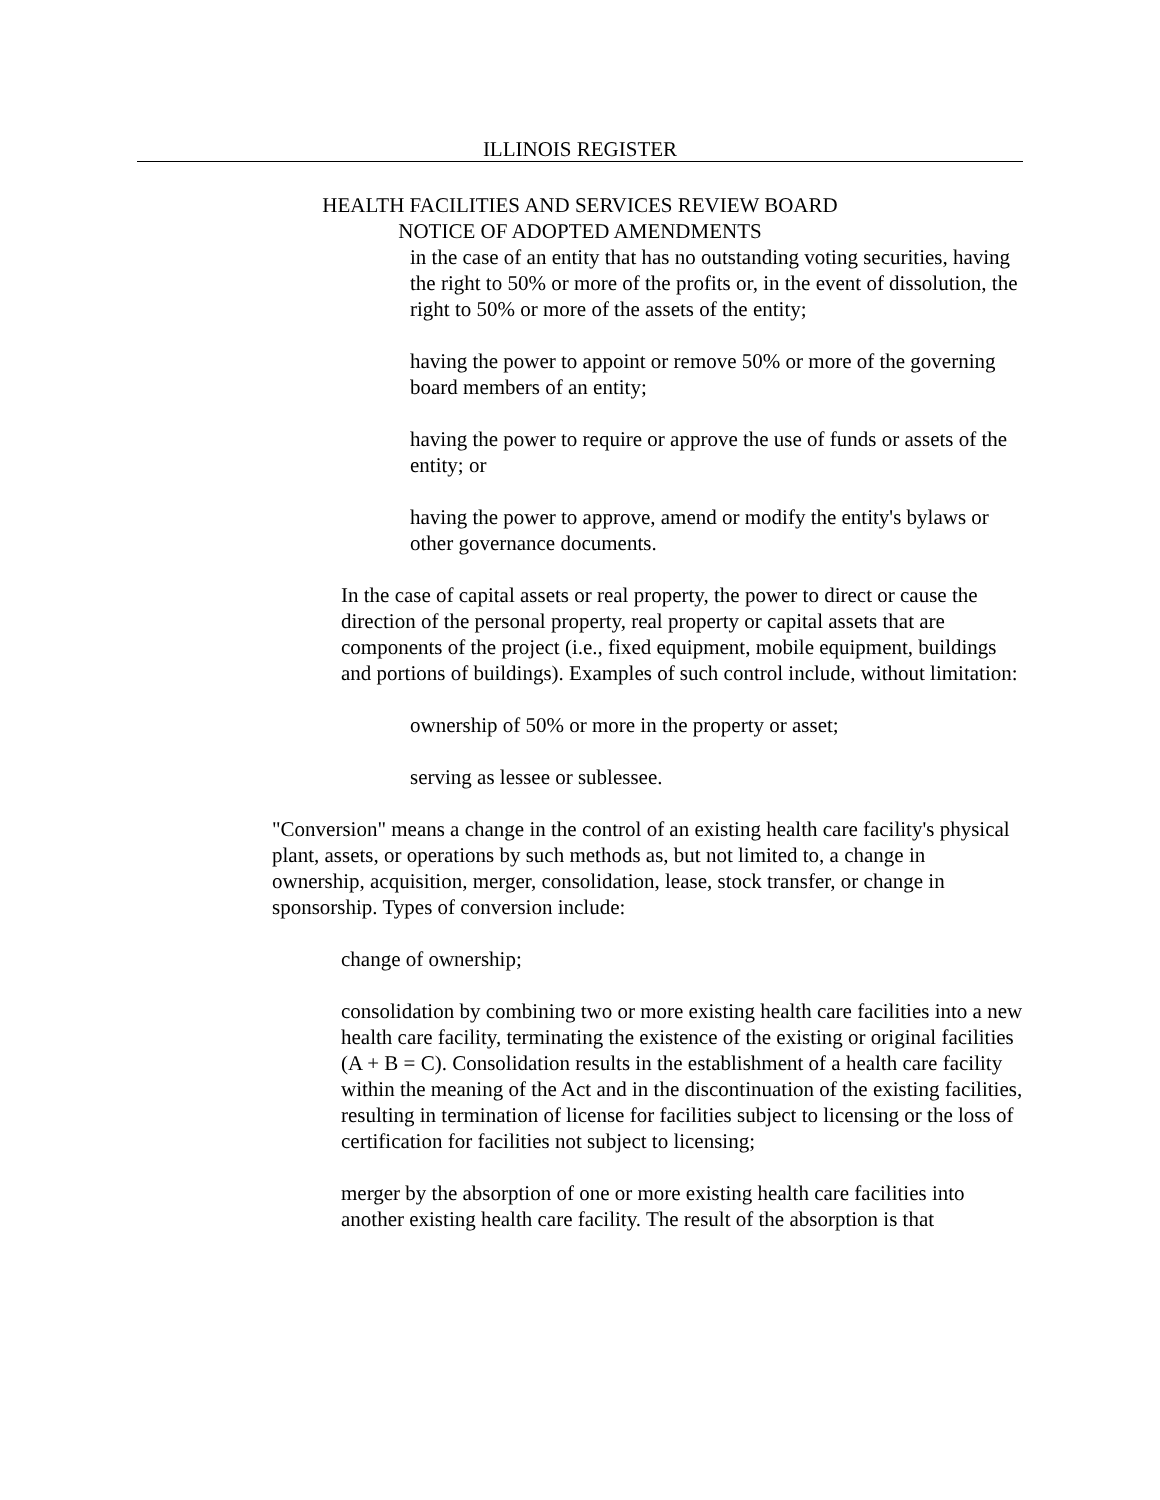ILLINOIS REGISTER
HEALTH FACILITIES AND SERVICES REVIEW BOARD
NOTICE OF ADOPTED AMENDMENTS
in the case of an entity that has no outstanding voting securities, having the right to 50% or more of the profits or, in the event of dissolution, the right to 50% or more of the assets of the entity;
having the power to appoint or remove 50% or more of the governing board members of an entity;
having the power to require or approve the use of funds or assets of the entity; or
having the power to approve, amend or modify the entity's bylaws or other governance documents.
In the case of capital assets or real property, the power to direct or cause the direction of the personal property, real property or capital assets that are components of the project (i.e., fixed equipment, mobile equipment, buildings and portions of buildings). Examples of such control include, without limitation:
ownership of 50% or more in the property or asset;
serving as lessee or sublessee.
"Conversion" means a change in the control of an existing health care facility's physical plant, assets, or operations by such methods as, but not limited to, a change in ownership, acquisition, merger, consolidation, lease, stock transfer, or change in sponsorship. Types of conversion include:
change of ownership;
consolidation by combining two or more existing health care facilities into a new health care facility, terminating the existence of the existing or original facilities (A + B = C). Consolidation results in the establishment of a health care facility within the meaning of the Act and in the discontinuation of the existing facilities, resulting in termination of license for facilities subject to licensing or the loss of certification for facilities not subject to licensing;
merger by the absorption of one or more existing health care facilities into another existing health care facility. The result of the absorption is that